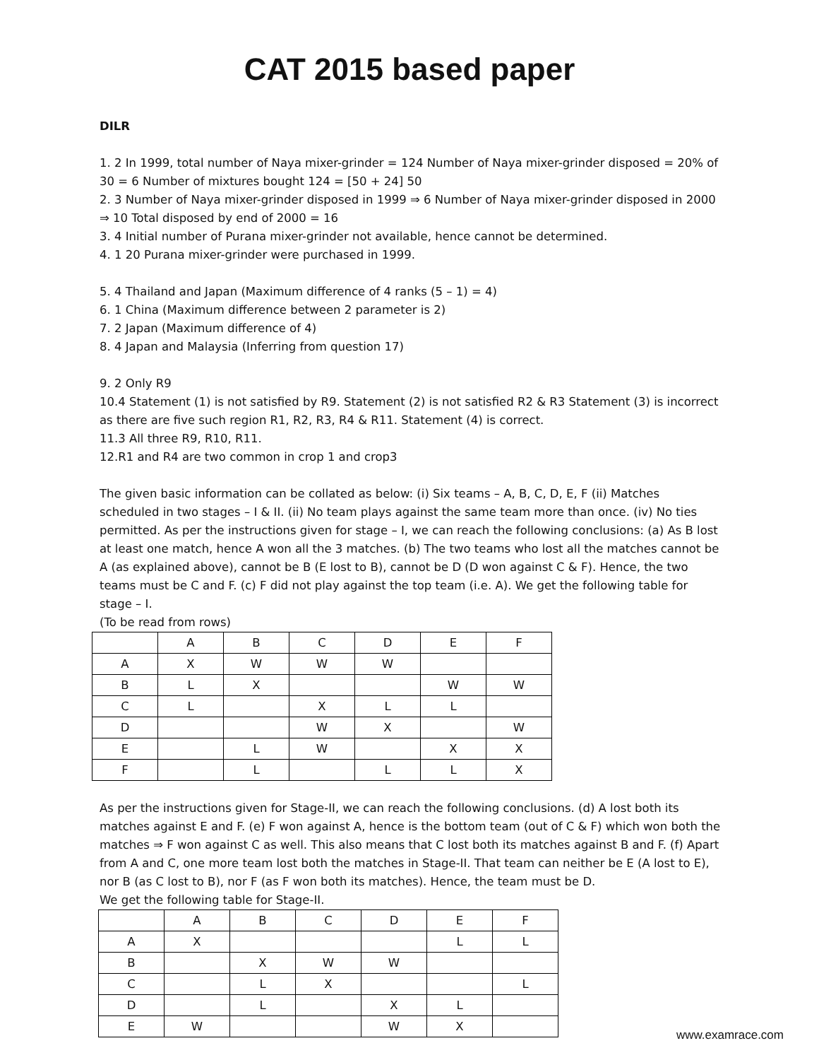CAT 2015 based paper
DILR
1. 2 In 1999, total number of Naya mixer-grinder = 124 Number of Naya mixer-grinder disposed = 20% of 30 = 6 Number of mixtures bought 124 = [50 + 24] 50
2. 3 Number of Naya mixer-grinder disposed in 1999 ⇒ 6 Number of Naya mixer-grinder disposed in 2000 ⇒ 10 Total disposed by end of 2000 = 16
3. 4 Initial number of Purana mixer-grinder not available, hence cannot be determined.
4. 1 20 Purana mixer-grinder were purchased in 1999.
5. 4 Thailand and Japan (Maximum difference of 4 ranks (5 – 1) = 4)
6. 1 China (Maximum difference between 2 parameter is 2)
7. 2 Japan (Maximum difference of 4)
8. 4 Japan and Malaysia (Inferring from question 17)
9. 2 Only R9
10.4 Statement (1) is not satisfied by R9. Statement (2) is not satisfied R2 & R3 Statement (3) is incorrect as there are five such region R1, R2, R3, R4 & R11. Statement (4) is correct.
11.3 All three R9, R10, R11.
12.R1 and R4 are two common in crop 1 and crop3
The given basic information can be collated as below: (i) Six teams – A, B, C, D, E, F (ii) Matches scheduled in two stages – I & II. (ii) No team plays against the same team more than once. (iv) No ties permitted. As per the instructions given for stage – I, we can reach the following conclusions: (a) As B lost at least one match, hence A won all the 3 matches. (b) The two teams who lost all the matches cannot be A (as explained above), cannot be B (E lost to B), cannot be D (D won against C & F). Hence, the two teams must be C and F. (c) F did not play against the top team (i.e. A). We get the following table for stage – I.
(To be read from rows)
| | A | B | C | D | E | F |
| A | X | W | W | W | | |
| B | L | X | | | W | W |
| C | L | | X | L | L | |
| D | | | W | X | | W |
| E | | L | W | | X | X |
| F | | L | | L | L | X |
As per the instructions given for Stage-II, we can reach the following conclusions. (d) A lost both its matches against E and F. (e) F won against A, hence is the bottom team (out of C & F) which won both the matches ⇒ F won against C as well. This also means that C lost both its matches against B and F. (f) Apart from A and C, one more team lost both the matches in Stage-II. That team can neither be E (A lost to E), nor B (as C lost to B), nor F (as F won both its matches). Hence, the team must be D.
We get the following table for Stage-II.
| | A | B | C | D | E | F |
| A | X | | | | L | L |
| B | | X | W | W | | |
| C | | L | X | | | L |
| D | | L | | X | L | |
| E | W | | | W | X | |
www.examrace.com